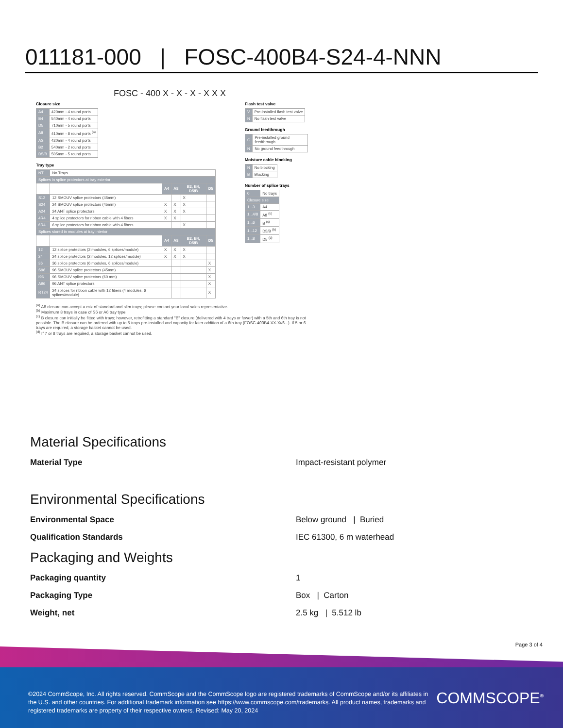011181-000 | FOSC-400B4-S24-4-NNN
FOSC - 400 X - X - X - X X X
Closure size
| A4 | 420mm - 4 round ports |
| B4 | 540mm - 4 round ports |
| D5 | 710mm - 5 round ports |
| A8 | 410mm - 8 round ports <sup>(a)</sup> |
| AS | 420mm - 4 round ports |
| B2 | 540mm - 2 round ports |
| D5/B | 505mm - 5 round ports |
Tray type
| NT | No Trays | | | | |
| Splices in splice protectors at tray exterior | | | | | |
| | | A4 | A8 | B2, B4, D5/B | D5 |
| S12 | 12 SMOUV splice protectors (45mm) | | | X | |
| S24 | 24 SMOUV splice protectors (45mm) | X | X | X | |
| A24 | 24 ANT splice protectors | X | X | X | |
| 4R4 | 4 splice protectors for ribbon cable with 4 fibers | X | X | | |
| 6R4 | 6 splice protectors for ribbon cable with 4 fibers | | | X | |
| Splices stored in modules at tray interior | | | | | |
| | | A4 | A8 | B2, B4, D5/B | D5 |
| 12 | 12 splice protectors (2 modules, 6 splices/module) | X | X | X | |
| 24 | 24 splice protectors (2 modules, 12 splices/module) | X | X | X | |
| 36 | 36 splice protectors (6 modules, 6 splices/module) | | | | X |
| S96 | 96 SMOUV splice protectors (45mm) | | | | X |
| I96 | 96 SMOUV splice protectors (60 mm) | | | | X |
| A96 | 96 ANT splice protectors | | | | X |
| RT24 | 24 splices for ribbon cable with 12 fibers (4 modules, 6 splices/module) | | | | X |
Flash test valve
| V | Pre-installed flash test valve |
| N | No flash test valve |
Ground feedthrough
| G | Pre-installed ground feedthrough |
| N | No ground feedthrough |
Moisture cable blocking
| N | No blocking |
| B | Blocking |
Number of splice trays
| 0 | No trays |
| Closure size | |
| 1...3 | A4 |
| 1...4/8 | A8 <sup>(b)</sup> |
| 1...6 | B <sup>(c)</sup> |
| 1...12 | D5/B <sup>(b)</sup> |
| 1...8 | D5 <sup>(d)</sup> |
<sup>(a)</sup> A8 closure can accept a mix of standard and slim trays; please contact your local sales representative.
<sup>(b)</sup> Maximum 8 trays in case of S6 or A6 tray type
<sup>(c)</sup> B closure can initially be fitted with trays; however, retrofitting a standard "B" closure (delivered with 4 trays or fewer) with a 5th and 6th tray is not possible. The B closure can be ordered with up to 5 trays pre-installed and capacity for later addition of a 6th tray (FOSC-400B4-XX-X//6...). If 5 or 6 trays are required, a storage basket cannot be used.
<sup>(d)</sup> If 7 or 8 trays are required, a storage basket cannot be used.
Material Specifications
Material Type Impact-resistant polymer
Environmental Specifications
Environmental Space Below ground | Buried
Qualification Standards IEC 61300, 6 m waterhead
Packaging and Weights
Packaging quantity 1
Packaging Type Box | Carton
Weight, net 2.5 kg | 5.512 lb
Page 3 of 4
©2024 CommScope, Inc. All rights reserved. CommScope and the CommScope logo are registered trademarks of CommScope and/or its affiliates in the U.S. and other countries. For additional trademark information see https://www.commscope.com/trademarks. All product names, trademarks and registered trademarks are property of their respective owners. Revised: May 20, 2024
COMMSCOPE<sup>®</sup>